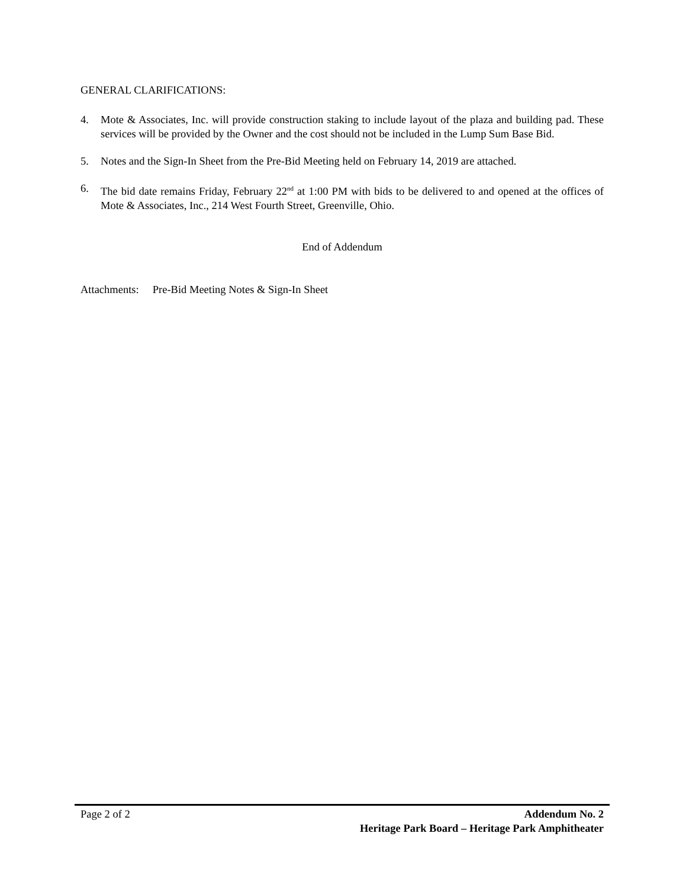GENERAL CLARIFICATIONS:
4. Mote & Associates, Inc. will provide construction staking to include layout of the plaza and building pad. These services will be provided by the Owner and the cost should not be included in the Lump Sum Base Bid.
5. Notes and the Sign-In Sheet from the Pre-Bid Meeting held on February 14, 2019 are attached.
6. The bid date remains Friday, February 22<sup>nd</sup> at 1:00 PM with bids to be delivered to and opened at the offices of Mote & Associates, Inc., 214 West Fourth Street, Greenville, Ohio.
End of Addendum
Attachments: Pre-Bid Meeting Notes & Sign-In Sheet
Page 2 of 2 Addendum No. 2
Heritage Park Board – Heritage Park Amphitheater